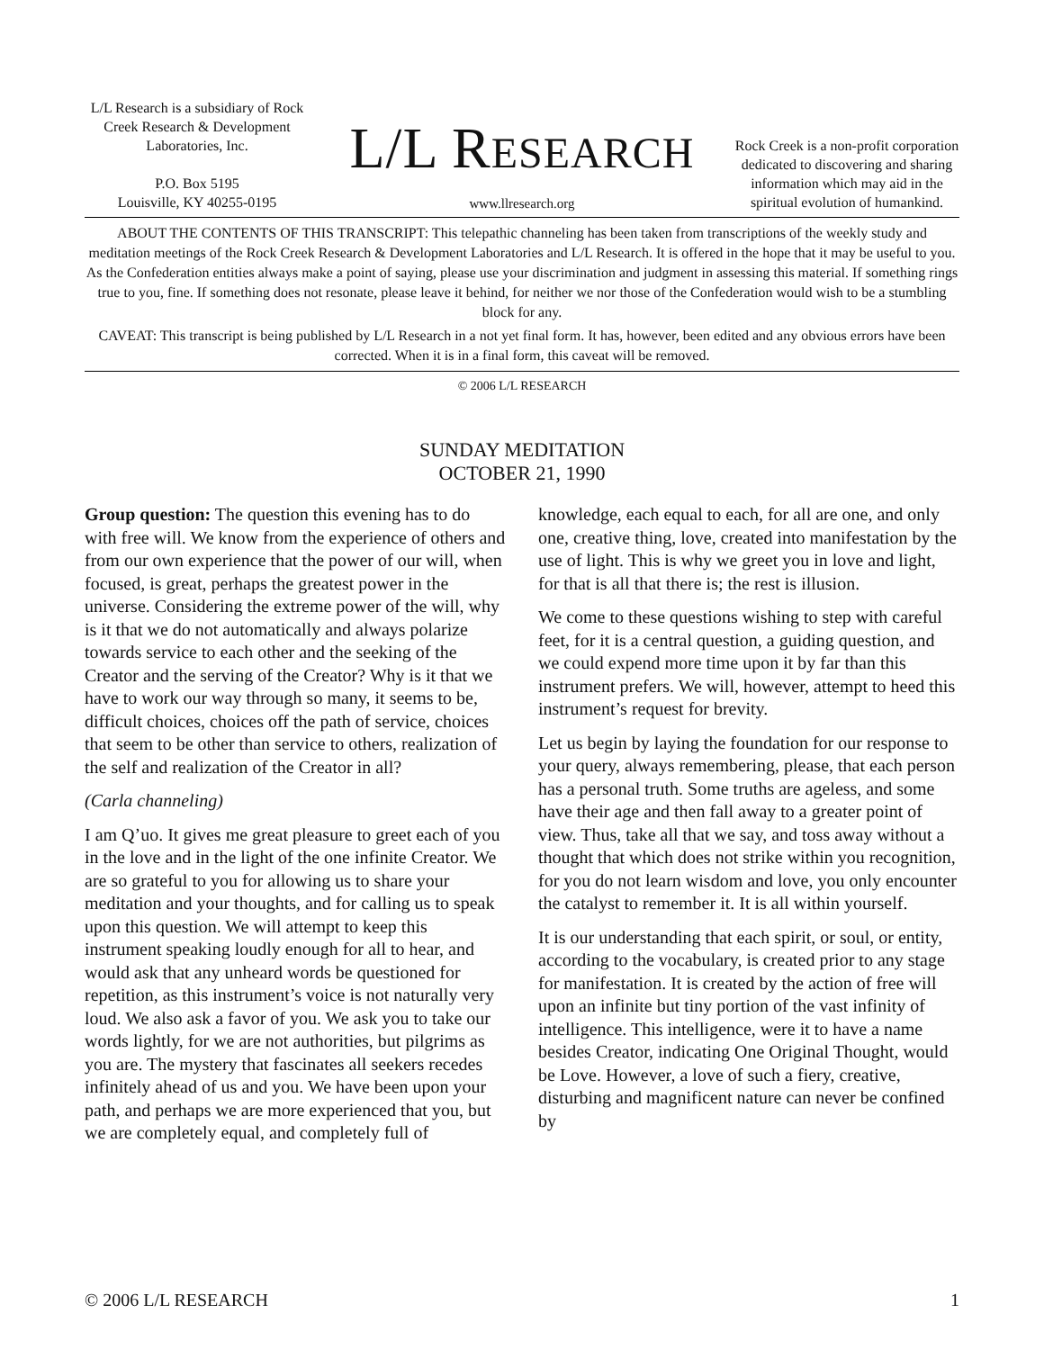L/L Research is a subsidiary of Rock Creek Research & Development Laboratories, Inc.
P.O. Box 5195
Louisville, KY 40255-0195
L/L RESEARCH
www.llresearch.org
Rock Creek is a non-profit corporation dedicated to discovering and sharing information which may aid in the spiritual evolution of humankind.
ABOUT THE CONTENTS OF THIS TRANSCRIPT: This telepathic channeling has been taken from transcriptions of the weekly study and meditation meetings of the Rock Creek Research & Development Laboratories and L/L Research. It is offered in the hope that it may be useful to you. As the Confederation entities always make a point of saying, please use your discrimination and judgment in assessing this material. If something rings true to you, fine. If something does not resonate, please leave it behind, for neither we nor those of the Confederation would wish to be a stumbling block for any.
CAVEAT: This transcript is being published by L/L Research in a not yet final form. It has, however, been edited and any obvious errors have been corrected. When it is in a final form, this caveat will be removed.
© 2006 L/L RESEARCH
SUNDAY MEDITATION
OCTOBER 21, 1990
Group question: The question this evening has to do with free will. We know from the experience of others and from our own experience that the power of our will, when focused, is great, perhaps the greatest power in the universe. Considering the extreme power of the will, why is it that we do not automatically and always polarize towards service to each other and the seeking of the Creator and the serving of the Creator? Why is it that we have to work our way through so many, it seems to be, difficult choices, choices off the path of service, choices that seem to be other than service to others, realization of the self and realization of the Creator in all?
(Carla channeling)
I am Q’uo. It gives me great pleasure to greet each of you in the love and in the light of the one infinite Creator. We are so grateful to you for allowing us to share your meditation and your thoughts, and for calling us to speak upon this question. We will attempt to keep this instrument speaking loudly enough for all to hear, and would ask that any unheard words be questioned for repetition, as this instrument’s voice is not naturally very loud. We also ask a favor of you. We ask you to take our words lightly, for we are not authorities, but pilgrims as you are. The mystery that fascinates all seekers recedes infinitely ahead of us and you. We have been upon your path, and perhaps we are more experienced that you, but we are completely equal, and completely full of knowledge, each equal to each, for all are one, and only one, creative thing, love, created into manifestation by the use of light. This is why we greet you in love and light, for that is all that there is; the rest is illusion.
We come to these questions wishing to step with careful feet, for it is a central question, a guiding question, and we could expend more time upon it by far than this instrument prefers. We will, however, attempt to heed this instrument’s request for brevity.
Let us begin by laying the foundation for our response to your query, always remembering, please, that each person has a personal truth. Some truths are ageless, and some have their age and then fall away to a greater point of view. Thus, take all that we say, and toss away without a thought that which does not strike within you recognition, for you do not learn wisdom and love, you only encounter the catalyst to remember it. It is all within yourself.
It is our understanding that each spirit, or soul, or entity, according to the vocabulary, is created prior to any stage for manifestation. It is created by the action of free will upon an infinite but tiny portion of the vast infinity of intelligence. This intelligence, were it to have a name besides Creator, indicating One Original Thought, would be Love. However, a love of such a fiery, creative, disturbing and magnificent nature can never be confined by
© 2006 L/L RESEARCH 1